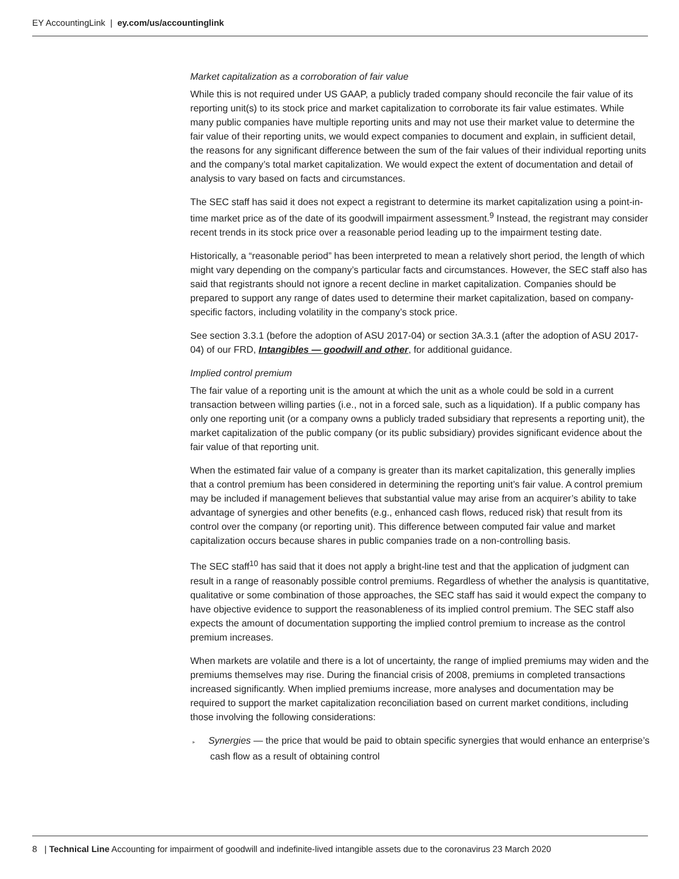EY AccountingLink | ey.com/us/accountinglink
Market capitalization as a corroboration of fair value
While this is not required under US GAAP, a publicly traded company should reconcile the fair value of its reporting unit(s) to its stock price and market capitalization to corroborate its fair value estimates. While many public companies have multiple reporting units and may not use their market value to determine the fair value of their reporting units, we would expect companies to document and explain, in sufficient detail, the reasons for any significant difference between the sum of the fair values of their individual reporting units and the company’s total market capitalization. We would expect the extent of documentation and detail of analysis to vary based on facts and circumstances.
The SEC staff has said it does not expect a registrant to determine its market capitalization using a point-in-time market price as of the date of its goodwill impairment assessment.<sup>9</sup> Instead, the registrant may consider recent trends in its stock price over a reasonable period leading up to the impairment testing date.
Historically, a “reasonable period” has been interpreted to mean a relatively short period, the length of which might vary depending on the company’s particular facts and circumstances. However, the SEC staff also has said that registrants should not ignore a recent decline in market capitalization. Companies should be prepared to support any range of dates used to determine their market capitalization, based on company-specific factors, including volatility in the company’s stock price.
See section 3.3.1 (before the adoption of ASU 2017-04) or section 3A.3.1 (after the adoption of ASU 2017-04) of our FRD, Intangibles — goodwill and other, for additional guidance.
Implied control premium
The fair value of a reporting unit is the amount at which the unit as a whole could be sold in a current transaction between willing parties (i.e., not in a forced sale, such as a liquidation). If a public company has only one reporting unit (or a company owns a publicly traded subsidiary that represents a reporting unit), the market capitalization of the public company (or its public subsidiary) provides significant evidence about the fair value of that reporting unit.
When the estimated fair value of a company is greater than its market capitalization, this generally implies that a control premium has been considered in determining the reporting unit’s fair value. A control premium may be included if management believes that substantial value may arise from an acquirer’s ability to take advantage of synergies and other benefits (e.g., enhanced cash flows, reduced risk) that result from its control over the company (or reporting unit). This difference between computed fair value and market capitalization occurs because shares in public companies trade on a non-controlling basis.
The SEC staff<sup>10</sup> has said that it does not apply a bright-line test and that the application of judgment can result in a range of reasonably possible control premiums. Regardless of whether the analysis is quantitative, qualitative or some combination of those approaches, the SEC staff has said it would expect the company to have objective evidence to support the reasonableness of its implied control premium. The SEC staff also expects the amount of documentation supporting the implied control premium to increase as the control premium increases.
When markets are volatile and there is a lot of uncertainty, the range of implied premiums may widen and the premiums themselves may rise. During the financial crisis of 2008, premiums in completed transactions increased significantly. When implied premiums increase, more analyses and documentation may be required to support the market capitalization reconciliation based on current market conditions, including those involving the following considerations:
▸ Synergies — the price that would be paid to obtain specific synergies that would enhance an enterprise’s cash flow as a result of obtaining control
8 | Technical Line Accounting for impairment of goodwill and indefinite-lived intangible assets due to the coronavirus 23 March 2020